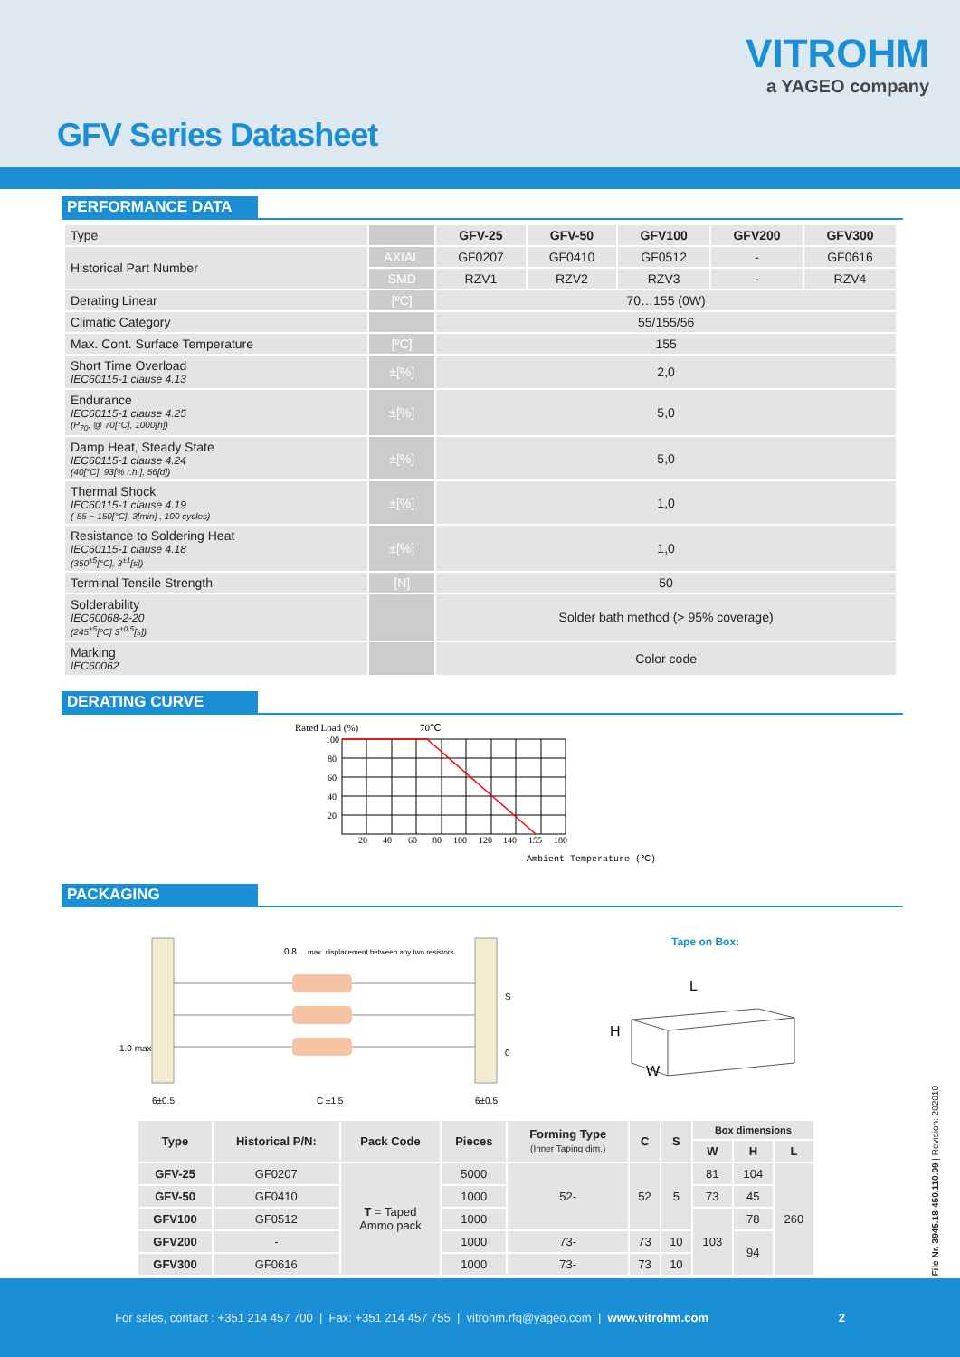VITROHM
a YAGEO company
GFV Series Datasheet
PERFORMANCE DATA
| Type | | GFV-25 | GFV-50 | GFV100 | GFV200 | GFV300 |
| Historical Part Number | AXIAL | GF0207 | GF0410 | GF0512 | - | GF0616 |
| | SMD | RZV1 | RZV2 | RZV3 | - | RZV4 |
| Derating Linear | [ºC] | 70…155 (0W) | | | | |
| Climatic Category | | 55/155/56 | | | | |
| Max. Cont. Surface Temperature | [ºC] | 155 | | | | |
| Short Time Overload IEC60115-1 clause 4.13 | ±[%] | 2,0 | | | | |
| Endurance IEC60115-1 clause 4.25 (P<sub>70</sub>, @ 70[°C], 1000[h]) | ±[%] | 5,0 | | | | |
| Damp Heat, Steady State IEC60115-1 clause 4.24 (40[°C], 93[% r.h.], 56[d]) | ±[%] | 5,0 | | | | |
| Thermal Shock IEC60115-1 clause 4.19 (-55 ~ 150[°C], 3[min] , 100 cycles) | ±[%] | 1,0 | | | | |
| Resistance to Soldering Heat IEC60115-1 clause 4.18 (350<sup>±5</sup>[°C], 3<sup>±1</sup>[s]) | ±[%] | 1,0 | | | | |
| Terminal Tensile Strength | [N] | 50 | | | | |
| Solderability IEC60068-2-20 (245<sup>±5</sup>[ºC] 3<sup>±0,5</sup>[s]) | | Solder bath method (> 95% coverage) | | | | |
| Marking IEC60062 | | Color code | | | | |
DERATING CURVE
Rated Load (%)
70℃
100
80
60
40
20
20
40
60
80
100
120
140
155
180
Ambient Temperature (℃)
PACKAGING
0.8
max. displacement between any two resistors
S
0
1.0 max
6±0.5
C ±1.5
6±0.5
Tape on Box:
L
H
W
| Type | Historical P/N: | Pack Code | Pieces | Forming Type (Inner Taping dim.) | C | S | Box dimensions | | |
| --- | --- | --- | --- | --- | --- | --- | --- | --- | --- |
| | | | | | | | W | H | L |
| GFV-25 | GF0207 | T = Taped Ammo pack | 5000 | 52- | 52 | 5 | 81 | 104 | 260 |
| GFV-50 | GF0410 | | 1000 | | | | 73 | 45 | |
| GFV100 | GF0512 | | 1000 | | | | 103 | 78 | |
| GFV200 | - | | 1000 | 73- | 73 | 10 | | 94 | |
| GFV300 | GF0616 | | 1000 | 73- | 73 | 10 | | | |
File Nr. 3945.18-450.110.09 | Revision: 202010
For sales, contact : +351 214 457 700 | Fax: +351 214 457 755 | vitrohm.rfq@yageo.com | www.vitrohm.com 2